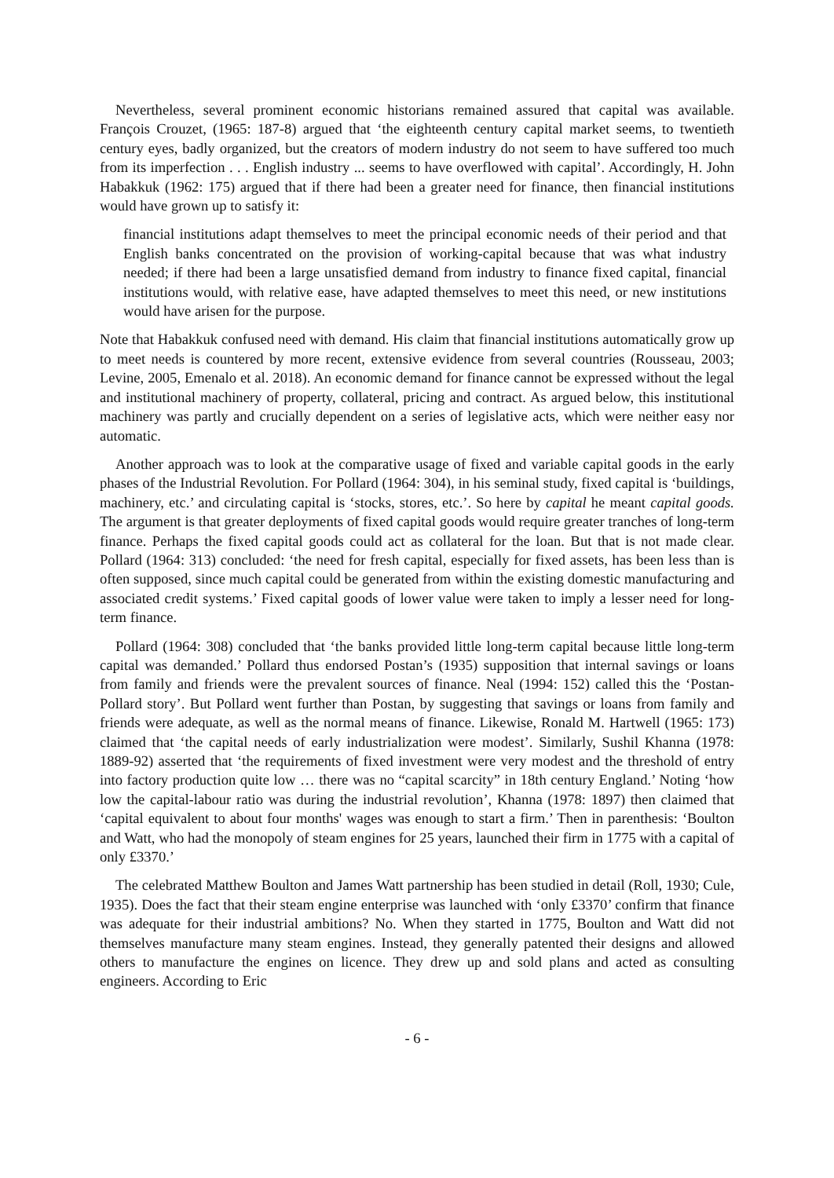Nevertheless, several prominent economic historians remained assured that capital was available. François Crouzet, (1965: 187-8) argued that ‘the eighteenth century capital market seems, to twentieth century eyes, badly organized, but the creators of modern industry do not seem to have suffered too much from its imperfection . . . English industry ... seems to have overflowed with capital’. Accordingly, H. John Habakkuk (1962: 175) argued that if there had been a greater need for finance, then financial institutions would have grown up to satisfy it:
financial institutions adapt themselves to meet the principal economic needs of their period and that English banks concentrated on the provision of working-capital because that was what industry needed; if there had been a large unsatisfied demand from industry to finance fixed capital, financial institutions would, with relative ease, have adapted themselves to meet this need, or new institutions would have arisen for the purpose.
Note that Habakkuk confused need with demand. His claim that financial institutions automatically grow up to meet needs is countered by more recent, extensive evidence from several countries (Rousseau, 2003; Levine, 2005, Emenalo et al. 2018). An economic demand for finance cannot be expressed without the legal and institutional machinery of property, collateral, pricing and contract. As argued below, this institutional machinery was partly and crucially dependent on a series of legislative acts, which were neither easy nor automatic.
Another approach was to look at the comparative usage of fixed and variable capital goods in the early phases of the Industrial Revolution. For Pollard (1964: 304), in his seminal study, fixed capital is ‘buildings, machinery, etc.’ and circulating capital is ‘stocks, stores, etc.’. So here by capital he meant capital goods. The argument is that greater deployments of fixed capital goods would require greater tranches of long-term finance. Perhaps the fixed capital goods could act as collateral for the loan. But that is not made clear. Pollard (1964: 313) concluded: ‘the need for fresh capital, especially for fixed assets, has been less than is often supposed, since much capital could be generated from within the existing domestic manufacturing and associated credit systems.’ Fixed capital goods of lower value were taken to imply a lesser need for long-term finance.
Pollard (1964: 308) concluded that ‘the banks provided little long-term capital because little long-term capital was demanded.’ Pollard thus endorsed Postan’s (1935) supposition that internal savings or loans from family and friends were the prevalent sources of finance. Neal (1994: 152) called this the ‘Postan-Pollard story’. But Pollard went further than Postan, by suggesting that savings or loans from family and friends were adequate, as well as the normal means of finance. Likewise, Ronald M. Hartwell (1965: 173) claimed that ‘the capital needs of early industrialization were modest’. Similarly, Sushil Khanna (1978: 1889-92) asserted that ‘the requirements of fixed investment were very modest and the threshold of entry into factory production quite low … there was no “capital scarcity” in 18th century England.’ Noting ‘how low the capital-labour ratio was during the industrial revolution’, Khanna (1978: 1897) then claimed that ‘capital equivalent to about four months' wages was enough to start a firm.’ Then in parenthesis: ‘Boulton and Watt, who had the monopoly of steam engines for 25 years, launched their firm in 1775 with a capital of only £3370.’
The celebrated Matthew Boulton and James Watt partnership has been studied in detail (Roll, 1930; Cule, 1935). Does the fact that their steam engine enterprise was launched with ‘only £3370’ confirm that finance was adequate for their industrial ambitions? No. When they started in 1775, Boulton and Watt did not themselves manufacture many steam engines. Instead, they generally patented their designs and allowed others to manufacture the engines on licence. They drew up and sold plans and acted as consulting engineers. According to Eric
- 6 -